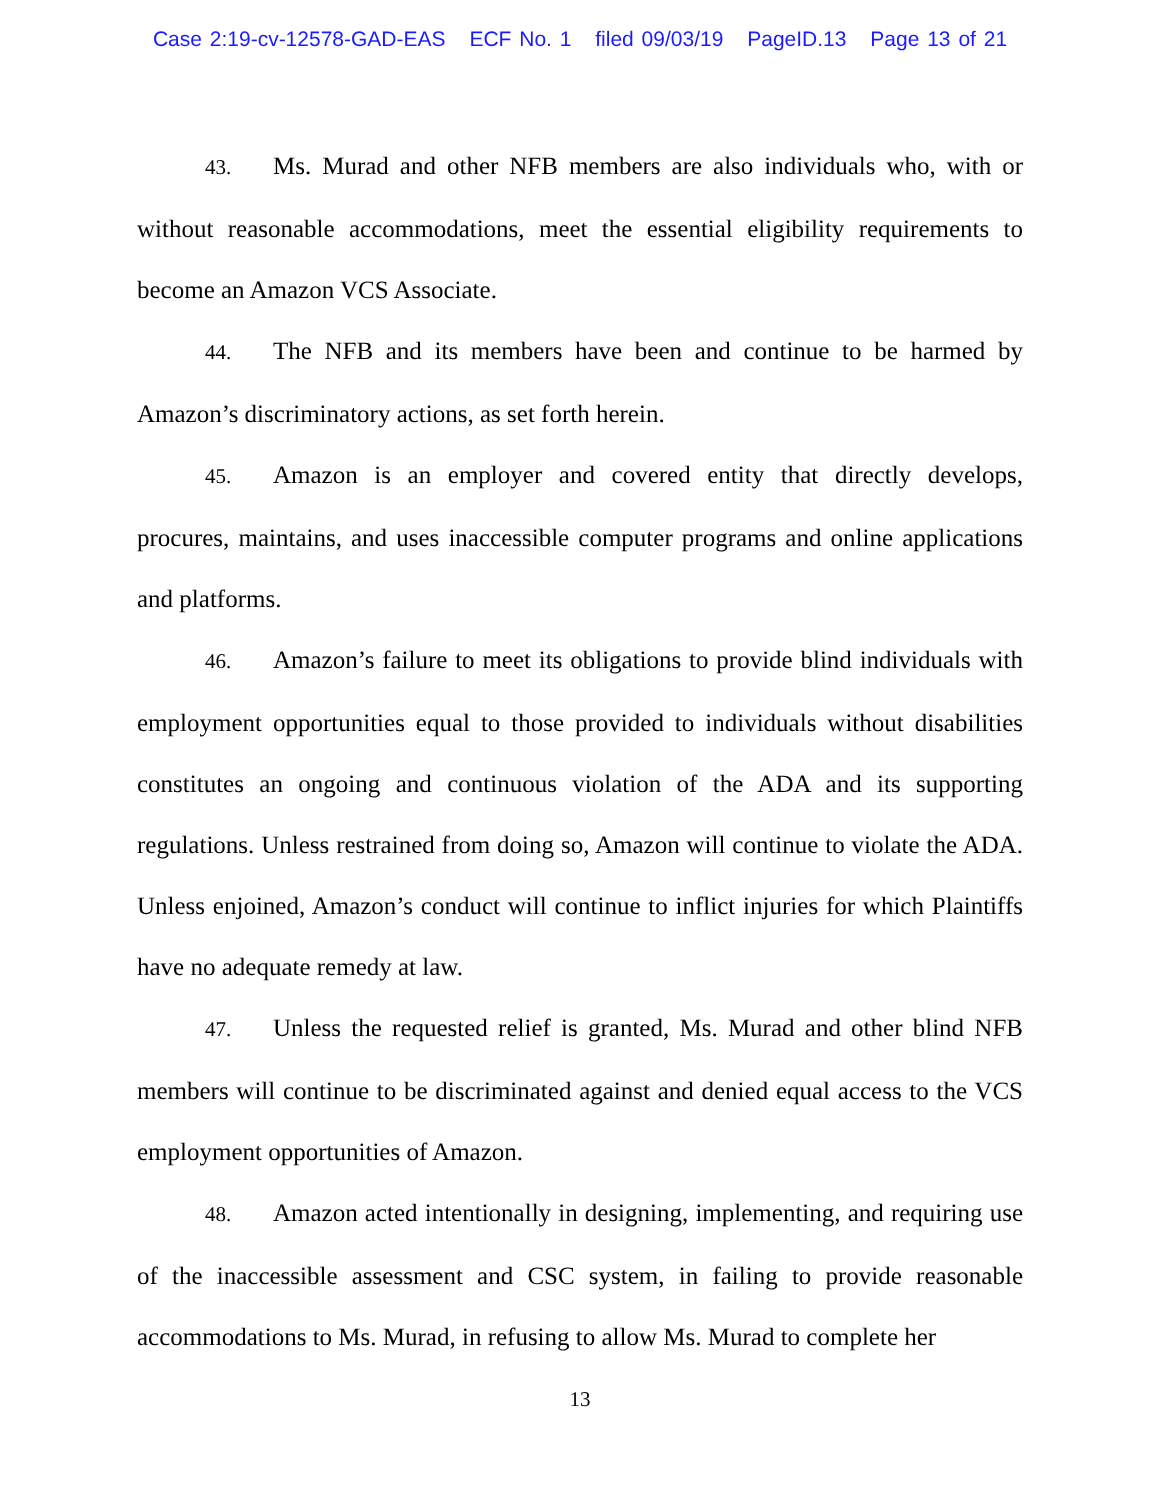Case 2:19-cv-12578-GAD-EAS ECF No. 1 filed 09/03/19 PageID.13 Page 13 of 21
43. Ms. Murad and other NFB members are also individuals who, with or without reasonable accommodations, meet the essential eligibility requirements to become an Amazon VCS Associate.
44. The NFB and its members have been and continue to be harmed by Amazon’s discriminatory actions, as set forth herein.
45. Amazon is an employer and covered entity that directly develops, procures, maintains, and uses inaccessible computer programs and online applications and platforms.
46. Amazon’s failure to meet its obligations to provide blind individuals with employment opportunities equal to those provided to individuals without disabilities constitutes an ongoing and continuous violation of the ADA and its supporting regulations. Unless restrained from doing so, Amazon will continue to violate the ADA. Unless enjoined, Amazon’s conduct will continue to inflict injuries for which Plaintiffs have no adequate remedy at law.
47. Unless the requested relief is granted, Ms. Murad and other blind NFB members will continue to be discriminated against and denied equal access to the VCS employment opportunities of Amazon.
48. Amazon acted intentionally in designing, implementing, and requiring use of the inaccessible assessment and CSC system, in failing to provide reasonable accommodations to Ms. Murad, in refusing to allow Ms. Murad to complete her
13